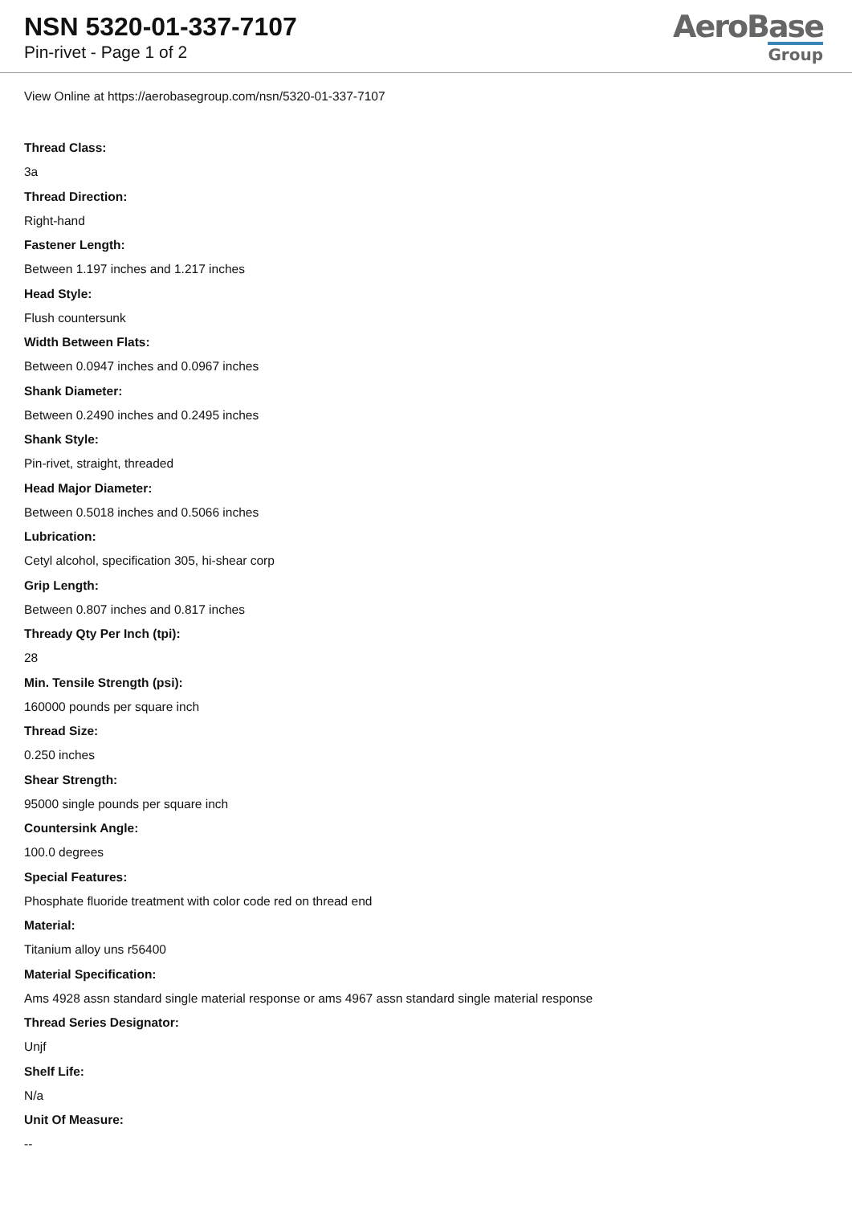NSN 5320-01-337-7107
Pin-rivet - Page 1 of 2
AeroBase
Group
View Online at https://aerobasegroup.com/nsn/5320-01-337-7107
Thread Class:
3a
Thread Direction:
Right-hand
Fastener Length:
Between 1.197 inches and 1.217 inches
Head Style:
Flush countersunk
Width Between Flats:
Between 0.0947 inches and 0.0967 inches
Shank Diameter:
Between 0.2490 inches and 0.2495 inches
Shank Style:
Pin-rivet, straight, threaded
Head Major Diameter:
Between 0.5018 inches and 0.5066 inches
Lubrication:
Cetyl alcohol, specification 305, hi-shear corp
Grip Length:
Between 0.807 inches and 0.817 inches
Thready Qty Per Inch (tpi):
28
Min. Tensile Strength (psi):
160000 pounds per square inch
Thread Size:
0.250 inches
Shear Strength:
95000 single pounds per square inch
Countersink Angle:
100.0 degrees
Special Features:
Phosphate fluoride treatment with color code red on thread end
Material:
Titanium alloy uns r56400
Material Specification:
Ams 4928 assn standard single material response or ams 4967 assn standard single material response
Thread Series Designator:
Unjf
Shelf Life:
N/a
Unit Of Measure:
--